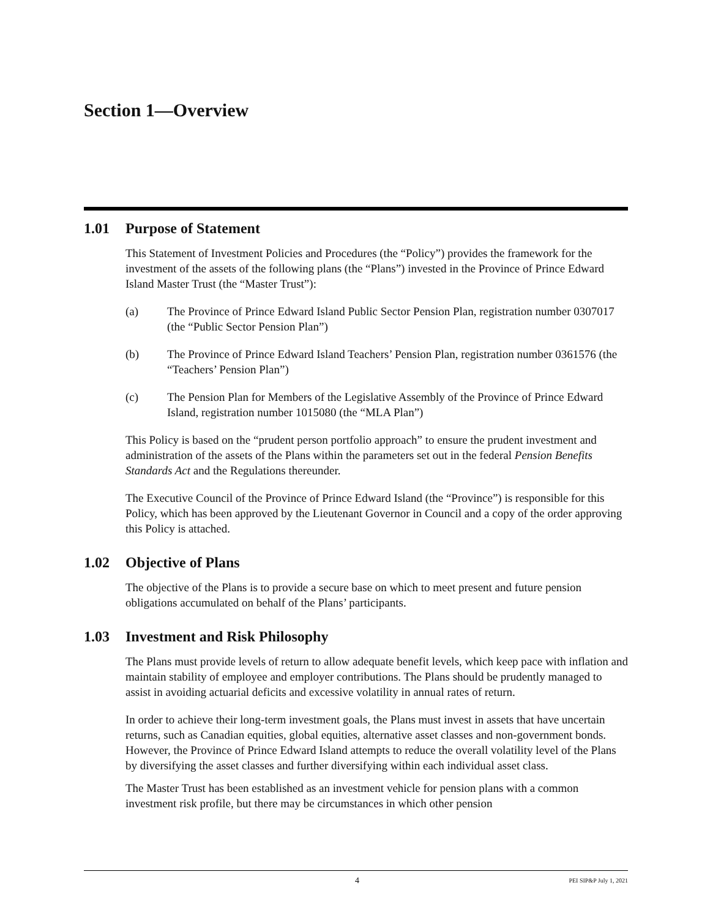Section 1—Overview
1.01 Purpose of Statement
This Statement of Investment Policies and Procedures (the “Policy”) provides the framework for the investment of the assets of the following plans (the “Plans”) invested in the Province of Prince Edward Island Master Trust (the “Master Trust”):
(a) The Province of Prince Edward Island Public Sector Pension Plan, registration number 0307017 (the “Public Sector Pension Plan”)
(b) The Province of Prince Edward Island Teachers’ Pension Plan, registration number 0361576 (the “Teachers’ Pension Plan”)
(c) The Pension Plan for Members of the Legislative Assembly of the Province of Prince Edward Island, registration number 1015080 (the “MLA Plan”)
This Policy is based on the “prudent person portfolio approach” to ensure the prudent investment and administration of the assets of the Plans within the parameters set out in the federal Pension Benefits Standards Act and the Regulations thereunder.
The Executive Council of the Province of Prince Edward Island (the “Province”) is responsible for this Policy, which has been approved by the Lieutenant Governor in Council and a copy of the order approving this Policy is attached.
1.02 Objective of Plans
The objective of the Plans is to provide a secure base on which to meet present and future pension obligations accumulated on behalf of the Plans’ participants.
1.03 Investment and Risk Philosophy
The Plans must provide levels of return to allow adequate benefit levels, which keep pace with inflation and maintain stability of employee and employer contributions. The Plans should be prudently managed to assist in avoiding actuarial deficits and excessive volatility in annual rates of return.
In order to achieve their long-term investment goals, the Plans must invest in assets that have uncertain returns, such as Canadian equities, global equities, alternative asset classes and non-government bonds. However, the Province of Prince Edward Island attempts to reduce the overall volatility level of the Plans by diversifying the asset classes and further diversifying within each individual asset class.
The Master Trust has been established as an investment vehicle for pension plans with a common investment risk profile, but there may be circumstances in which other pension
4 PEI SIP&P July 1, 2021